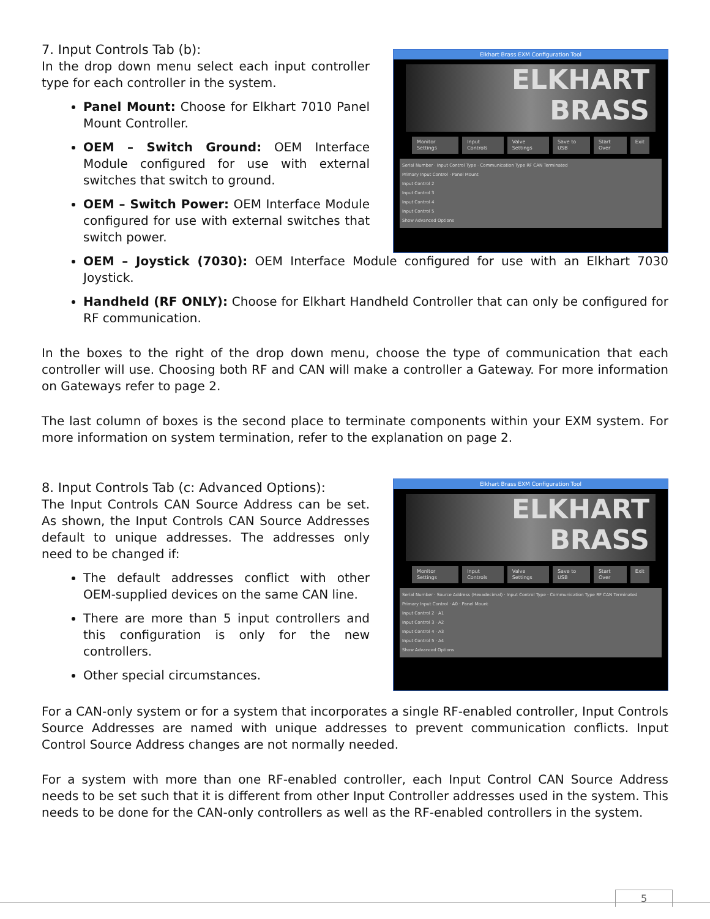7. Input Controls Tab (b):
In the drop down menu select each input controller type for each controller in the system.
Panel Mount: Choose for Elkhart 7010 Panel Mount Controller.
OEM – Switch Ground: OEM Interface Module configured for use with external switches that switch to ground.
OEM – Switch Power: OEM Interface Module configured for use with external switches that switch power.
Elkhart Brass EXM Configuration Tool
ELKHART BRASS
Monitor Settings Input Controls Valve Settings Save to USB Start Over Exit
Serial Number · Input Control Type · Communication Type RF CAN Terminated
Primary Input Control · Panel Mount
Input Control 2
Input Control 3
Input Control 4
Input Control 5
Show Advanced Options
OEM – Joystick (7030): OEM Interface Module configured for use with an Elkhart 7030 Joystick.
Handheld (RF ONLY): Choose for Elkhart Handheld Controller that can only be configured for RF communication.
In the boxes to the right of the drop down menu, choose the type of communication that each controller will use. Choosing both RF and CAN will make a controller a Gateway. For more information on Gateways refer to page 2.
The last column of boxes is the second place to terminate components within your EXM system. For more information on system termination, refer to the explanation on page 2.
8. Input Controls Tab (c: Advanced Options):
The Input Controls CAN Source Address can be set. As shown, the Input Controls CAN Source Addresses default to unique addresses. The addresses only need to be changed if:
The default addresses conflict with other OEM-supplied devices on the same CAN line.
There are more than 5 input controllers and this configuration is only for the new controllers.
Other special circumstances.
Elkhart Brass EXM Configuration Tool
ELKHART BRASS
Monitor Settings Input Controls Valve Settings Save to USB Start Over Exit
Serial Number · Source Address (Hexadecimal) · Input Control Type · Communication Type RF CAN Terminated
Primary Input Control · A0 · Panel Mount
Input Control 2 · A1
Input Control 3 · A2
Input Control 4 · A3
Input Control 5 · A4
Show Advanced Options
For a CAN-only system or for a system that incorporates a single RF-enabled controller, Input Controls Source Addresses are named with unique addresses to prevent communication conflicts. Input Control Source Address changes are not normally needed.
For a system with more than one RF-enabled controller, each Input Control CAN Source Address needs to be set such that it is different from other Input Controller addresses used in the system. This needs to be done for the CAN-only controllers as well as the RF-enabled controllers in the system.
5